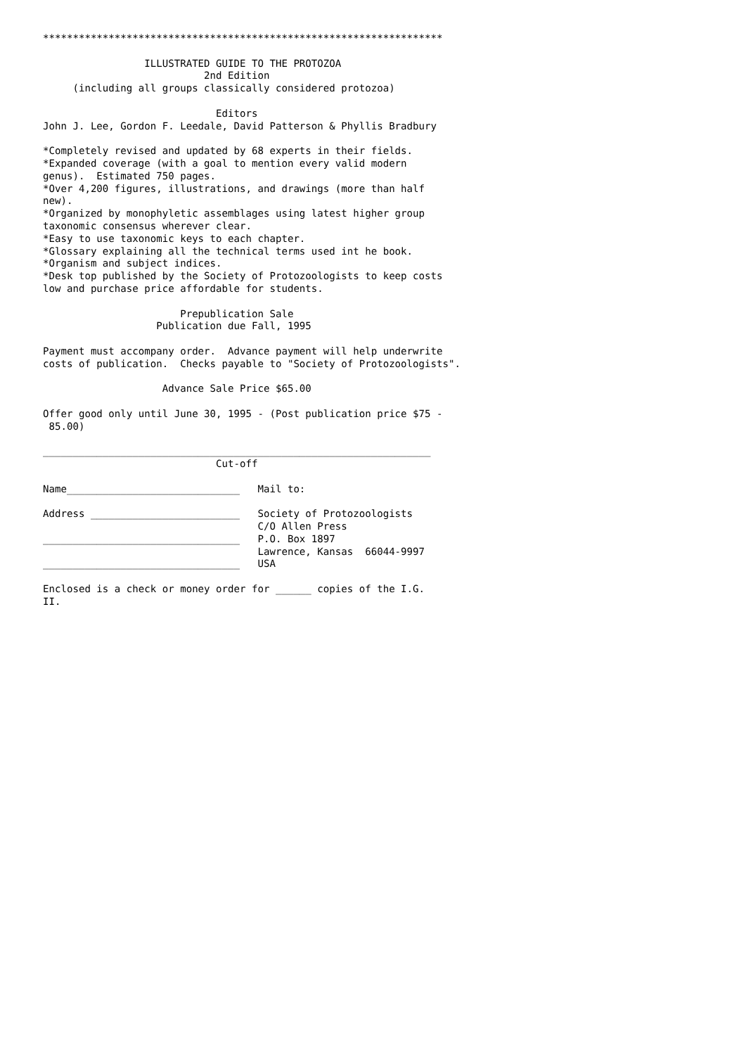*******************************************************************

                 ILLUSTRATED GUIDE TO THE PROTOZOA
                           2nd Edition
     (including all groups classically considered protozoa)

                             Editors
John J. Lee, Gordon F. Leedale, David Patterson & Phyllis Bradbury

*Completely revised and updated by 68 experts in their fields.
*Expanded coverage (with a goal to mention every valid modern
genus).  Estimated 750 pages.
*Over 4,200 figures, illustrations, and drawings (more than half
new).
*Organized by monophyletic assemblages using latest higher group
taxonomic consensus wherever clear.
*Easy to use taxonomic keys to each chapter.
*Glossary explaining all the technical terms used int he book.
*Organism and subject indices.
*Desk top published by the Society of Protozoologists to keep costs
low and purchase price affordable for students.

                       Prepublication Sale
                   Publication due Fall, 1995

Payment must accompany order.  Advance payment will help underwrite
costs of publication.  Checks payable to "Society of Protozoologists".

                    Advance Sale Price $65.00

Offer good only until June 30, 1995 - (Post publication price $75 -
 85.00)

_________________________________________________________________
                             Cut-off

Name_____________________________   Mail to:

Address _________________________   Society of Protozoologists
                                    C/O Allen Press
_________________________________   P.O. Box 1897
                                    Lawrence, Kansas  66044-9997
_________________________________   USA

Enclosed is a check or money order for ______ copies of the I.G.
II.